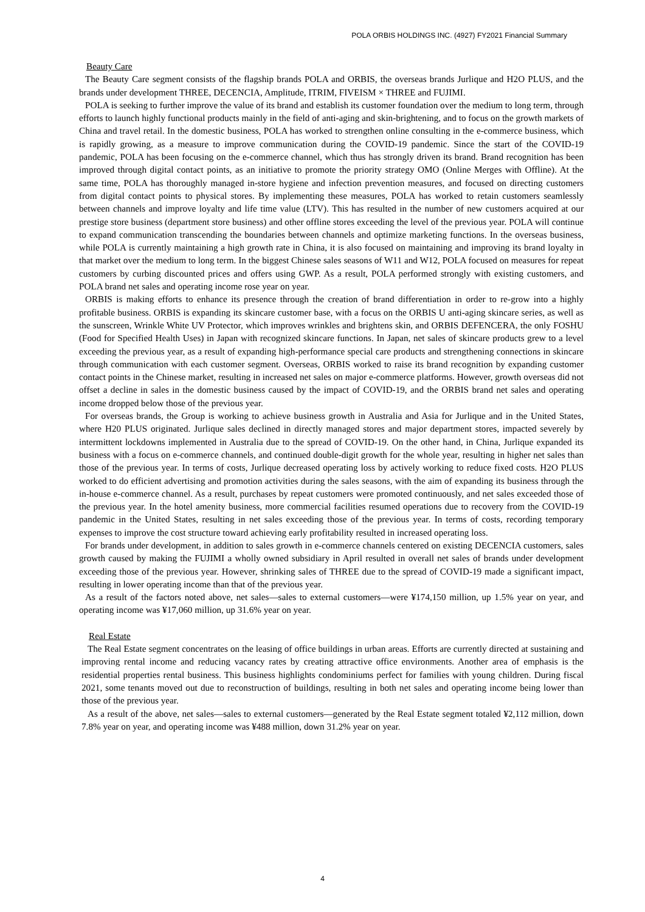POLA ORBIS HOLDINGS INC. (4927) FY2021 Financial Summary
Beauty Care
The Beauty Care segment consists of the flagship brands POLA and ORBIS, the overseas brands Jurlique and H2O PLUS, and the brands under development THREE, DECENCIA, Amplitude, ITRIM, FIVEISM × THREE and FUJIMI.
POLA is seeking to further improve the value of its brand and establish its customer foundation over the medium to long term, through efforts to launch highly functional products mainly in the field of anti-aging and skin-brightening, and to focus on the growth markets of China and travel retail. In the domestic business, POLA has worked to strengthen online consulting in the e-commerce business, which is rapidly growing, as a measure to improve communication during the COVID-19 pandemic. Since the start of the COVID-19 pandemic, POLA has been focusing on the e-commerce channel, which thus has strongly driven its brand. Brand recognition has been improved through digital contact points, as an initiative to promote the priority strategy OMO (Online Merges with Offline). At the same time, POLA has thoroughly managed in-store hygiene and infection prevention measures, and focused on directing customers from digital contact points to physical stores. By implementing these measures, POLA has worked to retain customers seamlessly between channels and improve loyalty and life time value (LTV). This has resulted in the number of new customers acquired at our prestige store business (department store business) and other offline stores exceeding the level of the previous year. POLA will continue to expand communication transcending the boundaries between channels and optimize marketing functions. In the overseas business, while POLA is currently maintaining a high growth rate in China, it is also focused on maintaining and improving its brand loyalty in that market over the medium to long term. In the biggest Chinese sales seasons of W11 and W12, POLA focused on measures for repeat customers by curbing discounted prices and offers using GWP. As a result, POLA performed strongly with existing customers, and POLA brand net sales and operating income rose year on year.
ORBIS is making efforts to enhance its presence through the creation of brand differentiation in order to re-grow into a highly profitable business. ORBIS is expanding its skincare customer base, with a focus on the ORBIS U anti-aging skincare series, as well as the sunscreen, Wrinkle White UV Protector, which improves wrinkles and brightens skin, and ORBIS DEFENCERA, the only FOSHU (Food for Specified Health Uses) in Japan with recognized skincare functions. In Japan, net sales of skincare products grew to a level exceeding the previous year, as a result of expanding high-performance special care products and strengthening connections in skincare through communication with each customer segment. Overseas, ORBIS worked to raise its brand recognition by expanding customer contact points in the Chinese market, resulting in increased net sales on major e-commerce platforms. However, growth overseas did not offset a decline in sales in the domestic business caused by the impact of COVID-19, and the ORBIS brand net sales and operating income dropped below those of the previous year.
For overseas brands, the Group is working to achieve business growth in Australia and Asia for Jurlique and in the United States, where H20 PLUS originated. Jurlique sales declined in directly managed stores and major department stores, impacted severely by intermittent lockdowns implemented in Australia due to the spread of COVID-19. On the other hand, in China, Jurlique expanded its business with a focus on e-commerce channels, and continued double-digit growth for the whole year, resulting in higher net sales than those of the previous year. In terms of costs, Jurlique decreased operating loss by actively working to reduce fixed costs. H2O PLUS worked to do efficient advertising and promotion activities during the sales seasons, with the aim of expanding its business through the in-house e-commerce channel. As a result, purchases by repeat customers were promoted continuously, and net sales exceeded those of the previous year. In the hotel amenity business, more commercial facilities resumed operations due to recovery from the COVID-19 pandemic in the United States, resulting in net sales exceeding those of the previous year. In terms of costs, recording temporary expenses to improve the cost structure toward achieving early profitability resulted in increased operating loss.
For brands under development, in addition to sales growth in e-commerce channels centered on existing DECENCIA customers, sales growth caused by making the FUJIMI a wholly owned subsidiary in April resulted in overall net sales of brands under development exceeding those of the previous year. However, shrinking sales of THREE due to the spread of COVID-19 made a significant impact, resulting in lower operating income than that of the previous year.
As a result of the factors noted above, net sales—sales to external customers—were ¥174,150 million, up 1.5% year on year, and operating income was ¥17,060 million, up 31.6% year on year.
Real Estate
The Real Estate segment concentrates on the leasing of office buildings in urban areas. Efforts are currently directed at sustaining and improving rental income and reducing vacancy rates by creating attractive office environments. Another area of emphasis is the residential properties rental business. This business highlights condominiums perfect for families with young children. During fiscal 2021, some tenants moved out due to reconstruction of buildings, resulting in both net sales and operating income being lower than those of the previous year.
As a result of the above, net sales—sales to external customers—generated by the Real Estate segment totaled ¥2,112 million, down 7.8% year on year, and operating income was ¥488 million, down 31.2% year on year.
4